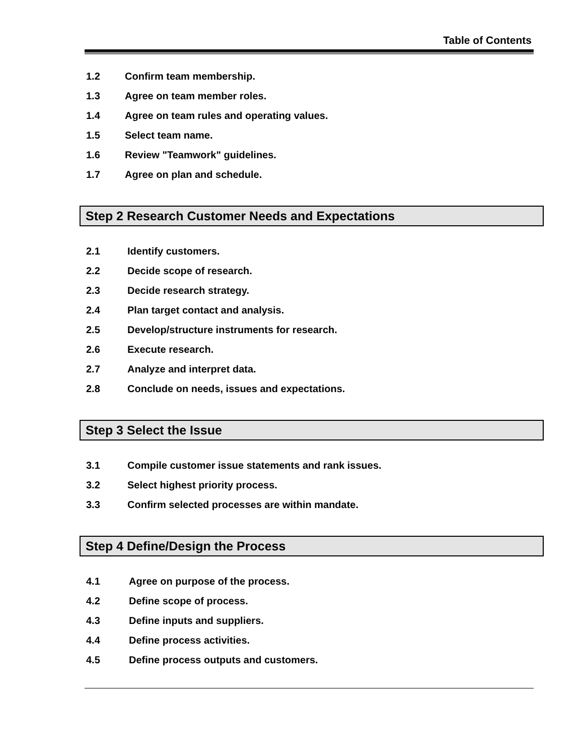Table of Contents
1.2 Confirm team membership.
1.3 Agree on team member roles.
1.4 Agree on team rules and operating values.
1.5 Select team name.
1.6 Review "Teamwork" guidelines.
1.7 Agree on plan and schedule.
Step 2 Research Customer Needs and Expectations
2.1 Identify customers.
2.2 Decide scope of research.
2.3 Decide research strategy.
2.4 Plan target contact and analysis.
2.5 Develop/structure instruments for research.
2.6 Execute research.
2.7 Analyze and interpret data.
2.8 Conclude on needs, issues and expectations.
Step 3 Select the Issue
3.1 Compile customer issue statements and rank issues.
3.2 Select highest priority process.
3.3 Confirm selected processes are within mandate.
Step 4 Define/Design the Process
4.1 Agree on purpose of the process.
4.2 Define scope of process.
4.3 Define inputs and suppliers.
4.4 Define process activities.
4.5 Define process outputs and customers.